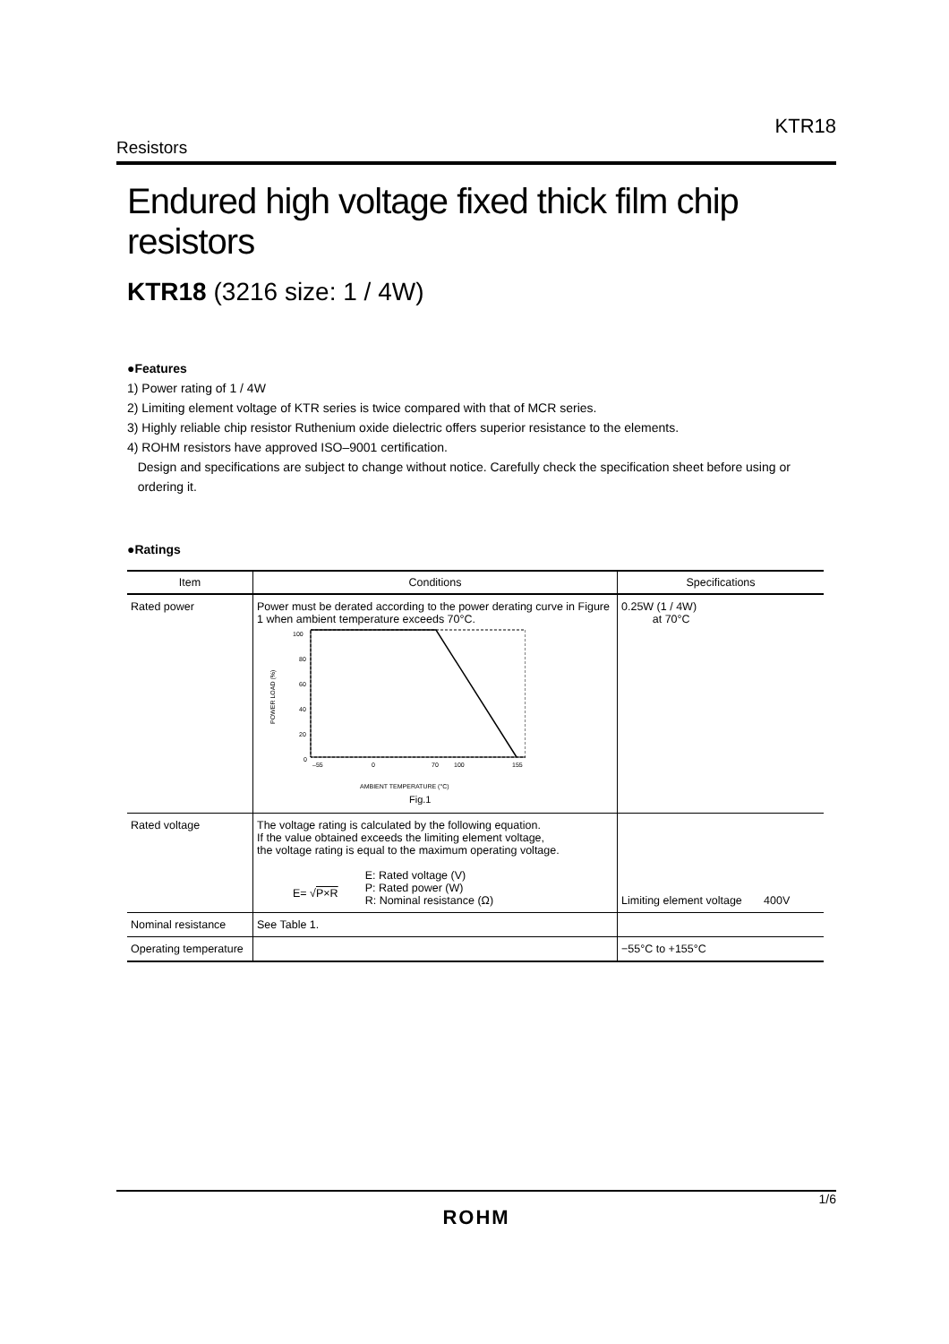KTR18
Resistors
Endured high voltage fixed thick film chip resistors
KTR18 (3216 size: 1 / 4W)
●Features
1) Power rating of 1 / 4W
2) Limiting element voltage of KTR series is twice compared with that of MCR series.
3) Highly reliable chip resistor Ruthenium oxide dielectric offers superior resistance to the elements.
4) ROHM resistors have approved ISO–9001 certification.
Design and specifications are subject to change without notice. Carefully check the specification sheet before using or
ordering it.
●Ratings
| Item | Conditions | Specifications |
| --- | --- | --- |
| Rated power | Power must be derated according to the power derating curve in Figure 1 when ambient temperature exceeds 70°C. 100 80 60 40 20 0 –55 0 70 100 155 POWER LOAD (%) AMBIENT TEMPERATURE (°C) Fig.1 | 0.25W (1 / 4W) at 70°C |
| Rated voltage | The voltage rating is calculated by the following equation. If the value obtained exceeds the limiting element voltage, the voltage rating is equal to the maximum operating voltage. E= √ P×R E: Rated voltage (V) P: Rated power (W) R: Nominal resistance (Ω) | Limiting element voltage 400V |
| Nominal resistance | See Table 1. | |
| Operating temperature | | −55°C to +155°C |
1/6
ROHM